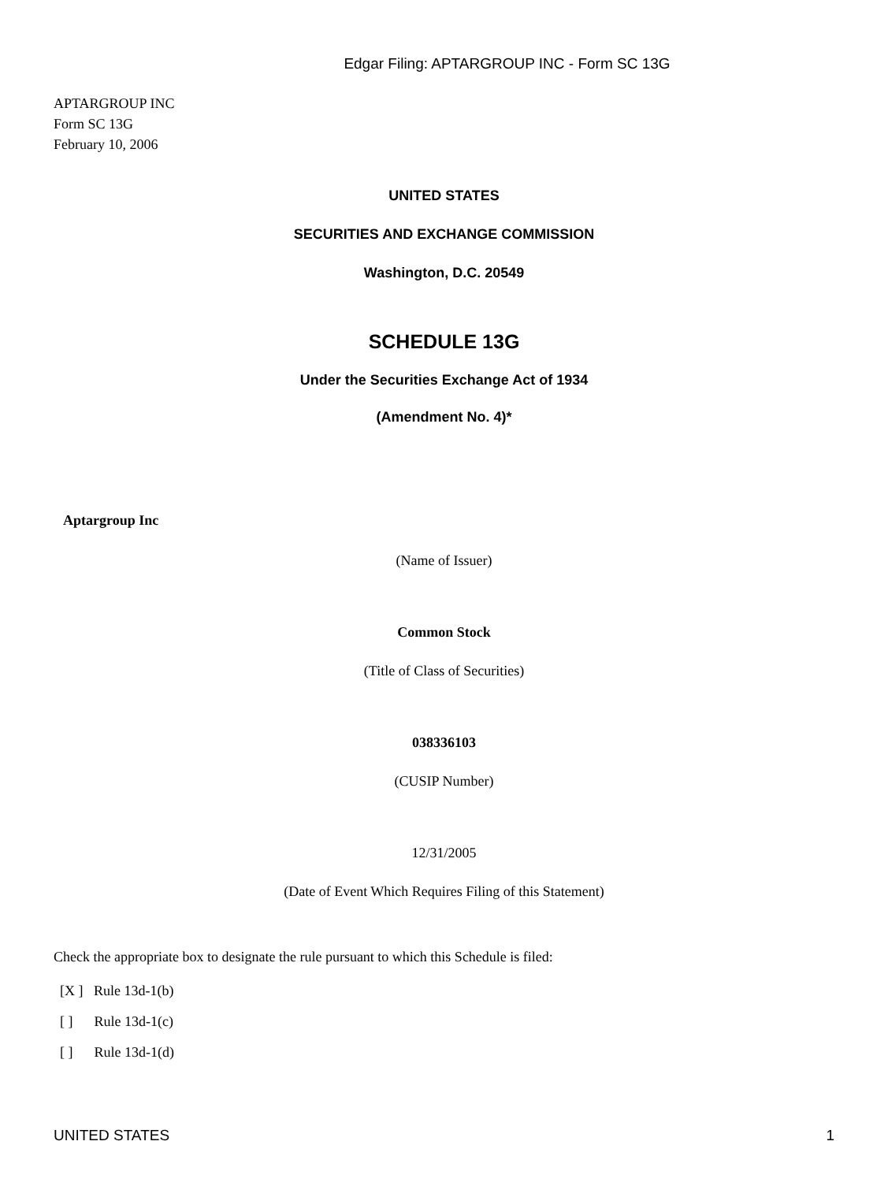Edgar Filing: APTARGROUP INC - Form SC 13G
APTARGROUP INC
Form SC 13G
February 10, 2006
UNITED STATES
SECURITIES AND EXCHANGE COMMISSION
Washington, D.C. 20549
SCHEDULE 13G
Under the Securities Exchange Act of 1934
(Amendment No. 4)*
Aptargroup Inc
(Name of Issuer)
Common Stock
(Title of Class of Securities)
038336103
(CUSIP Number)
12/31/2005
(Date of Event Which Requires Filing of this Statement)
Check the appropriate box to designate the rule pursuant to which this Schedule is filed:
[X ] Rule 13d-1(b)
[ ] Rule 13d-1(c)
[ ] Rule 13d-1(d)
UNITED STATES 1